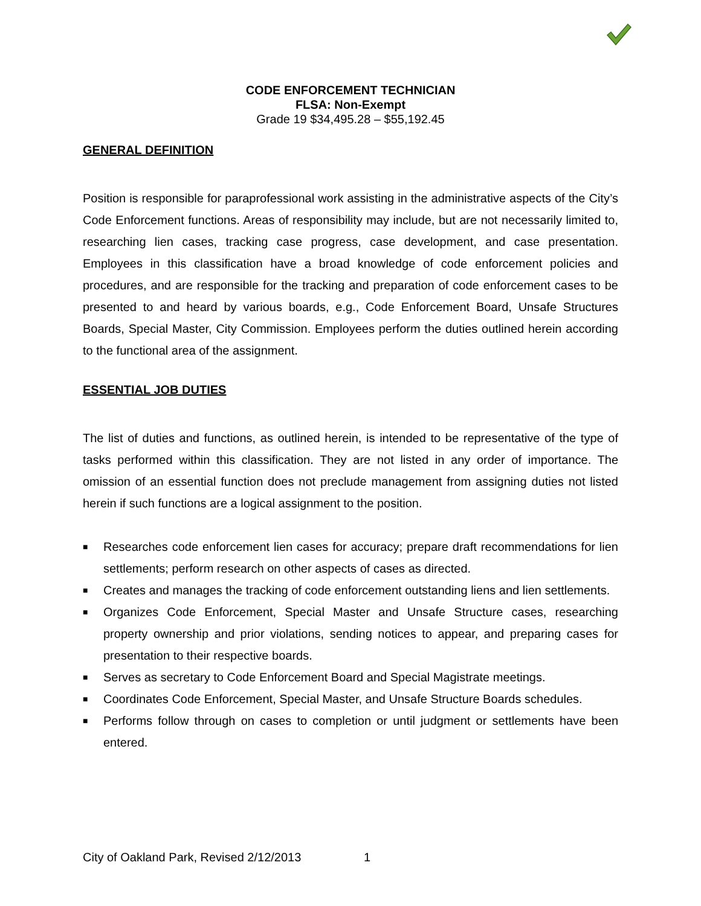CODE ENFORCEMENT TECHNICIAN
FLSA: Non-Exempt
Grade 19 $34,495.28 – $55,192.45
GENERAL DEFINITION
Position is responsible for paraprofessional work assisting in the administrative aspects of the City’s Code Enforcement functions. Areas of responsibility may include, but are not necessarily limited to, researching lien cases, tracking case progress, case development, and case presentation. Employees in this classification have a broad knowledge of code enforcement policies and procedures, and are responsible for the tracking and preparation of code enforcement cases to be presented to and heard by various boards, e.g., Code Enforcement Board, Unsafe Structures Boards, Special Master, City Commission. Employees perform the duties outlined herein according to the functional area of the assignment.
ESSENTIAL JOB DUTIES
The list of duties and functions, as outlined herein, is intended to be representative of the type of tasks performed within this classification. They are not listed in any order of importance. The omission of an essential function does not preclude management from assigning duties not listed herein if such functions are a logical assignment to the position.
■ Researches code enforcement lien cases for accuracy; prepare draft recommendations for lien settlements; perform research on other aspects of cases as directed.
■ Creates and manages the tracking of code enforcement outstanding liens and lien settlements.
■ Organizes Code Enforcement, Special Master and Unsafe Structure cases, researching property ownership and prior violations, sending notices to appear, and preparing cases for presentation to their respective boards.
■ Serves as secretary to Code Enforcement Board and Special Magistrate meetings.
■ Coordinates Code Enforcement, Special Master, and Unsafe Structure Boards schedules.
■ Performs follow through on cases to completion or until judgment or settlements have been entered.
City of Oakland Park, Revised 2/12/2013 1